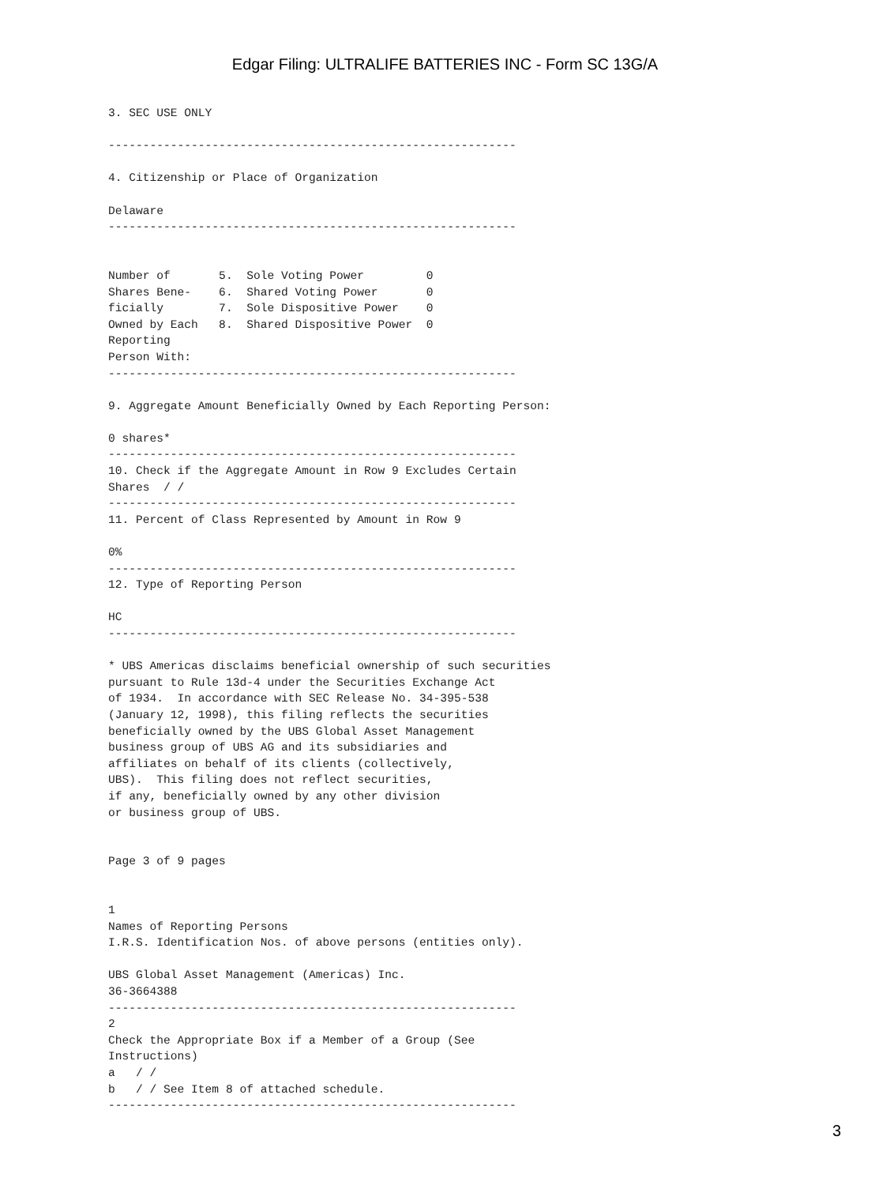Edgar Filing: ULTRALIFE BATTERIES INC - Form SC 13G/A
3. SEC USE ONLY

-----------------------------------------------------------

4. Citizenship or Place of Organization

Delaware
-----------------------------------------------------------


Number of       5.  Sole Voting Power         0
Shares Bene-    6.  Shared Voting Power       0
ficially        7.  Sole Dispositive Power    0
Owned by Each   8.  Shared Dispositive Power  0
Reporting
Person With:
-----------------------------------------------------------

9. Aggregate Amount Beneficially Owned by Each Reporting Person:

0 shares*
-----------------------------------------------------------
10. Check if the Aggregate Amount in Row 9 Excludes Certain
Shares  / /
-----------------------------------------------------------
11. Percent of Class Represented by Amount in Row 9

0%
-----------------------------------------------------------
12. Type of Reporting Person

HC
-----------------------------------------------------------

* UBS Americas disclaims beneficial ownership of such securities
pursuant to Rule 13d-4 under the Securities Exchange Act
of 1934.  In accordance with SEC Release No. 34-395-538
(January 12, 1998), this filing reflects the securities
beneficially owned by the UBS Global Asset Management
business group of UBS AG and its subsidiaries and
affiliates on behalf of its clients (collectively,
UBS).  This filing does not reflect securities,
if any, beneficially owned by any other division
or business group of UBS.


Page 3 of 9 pages


1
Names of Reporting Persons
I.R.S. Identification Nos. of above persons (entities only).

UBS Global Asset Management (Americas) Inc.
36-3664388
-----------------------------------------------------------
2
Check the Appropriate Box if a Member of a Group (See
Instructions)
a   / /
b   / / See Item 8 of attached schedule.
-----------------------------------------------------------
3